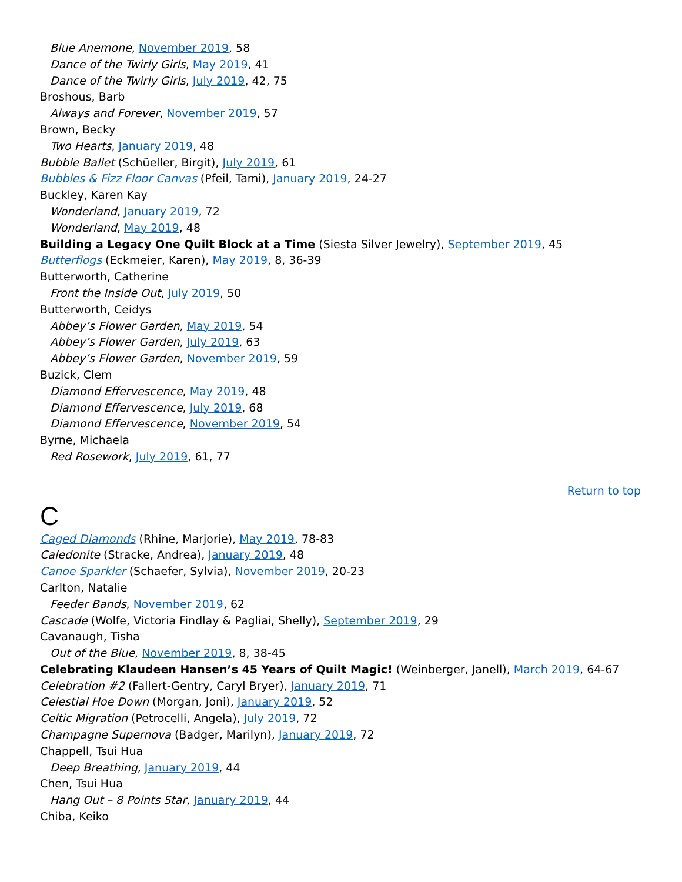Blue Anemone, November 2019, 58
Dance of the Twirly Girls, May 2019, 41
Dance of the Twirly Girls, July 2019, 42, 75
Broshous, Barb
Always and Forever, November 2019, 57
Brown, Becky
Two Hearts, January 2019, 48
Bubble Ballet (Schüeller, Birgit), July 2019, 61
Bubbles & Fizz Floor Canvas (Pfeil, Tami), January 2019, 24-27
Buckley, Karen Kay
Wonderland, January 2019, 72
Wonderland, May 2019, 48
Building a Legacy One Quilt Block at a Time (Siesta Silver Jewelry), September 2019, 45
Butterflogs (Eckmeier, Karen), May 2019, 8, 36-39
Butterworth, Catherine
Front the Inside Out, July 2019, 50
Butterworth, Ceidys
Abbey’s Flower Garden, May 2019, 54
Abbey’s Flower Garden, July 2019, 63
Abbey’s Flower Garden, November 2019, 59
Buzick, Clem
Diamond Effervescence, May 2019, 48
Diamond Effervescence, July 2019, 68
Diamond Effervescence, November 2019, 54
Byrne, Michaela
Red Rosework, July 2019, 61, 77
Return to top
C
Caged Diamonds (Rhine, Marjorie), May 2019, 78-83
Caledonite (Stracke, Andrea), January 2019, 48
Canoe Sparkler (Schaefer, Sylvia), November 2019, 20-23
Carlton, Natalie
Feeder Bands, November 2019, 62
Cascade (Wolfe, Victoria Findlay & Pagliai, Shelly), September 2019, 29
Cavanaugh, Tisha
Out of the Blue, November 2019, 8, 38-45
Celebrating Klaudeen Hansen’s 45 Years of Quilt Magic! (Weinberger, Janell), March 2019, 64-67
Celebration #2 (Fallert-Gentry, Caryl Bryer), January 2019, 71
Celestial Hoe Down (Morgan, Joni), January 2019, 52
Celtic Migration (Petrocelli, Angela), July 2019, 72
Champagne Supernova (Badger, Marilyn), January 2019, 72
Chappell, Tsui Hua
Deep Breathing, January 2019, 44
Chen, Tsui Hua
Hang Out – 8 Points Star, January 2019, 44
Chiba, Keiko